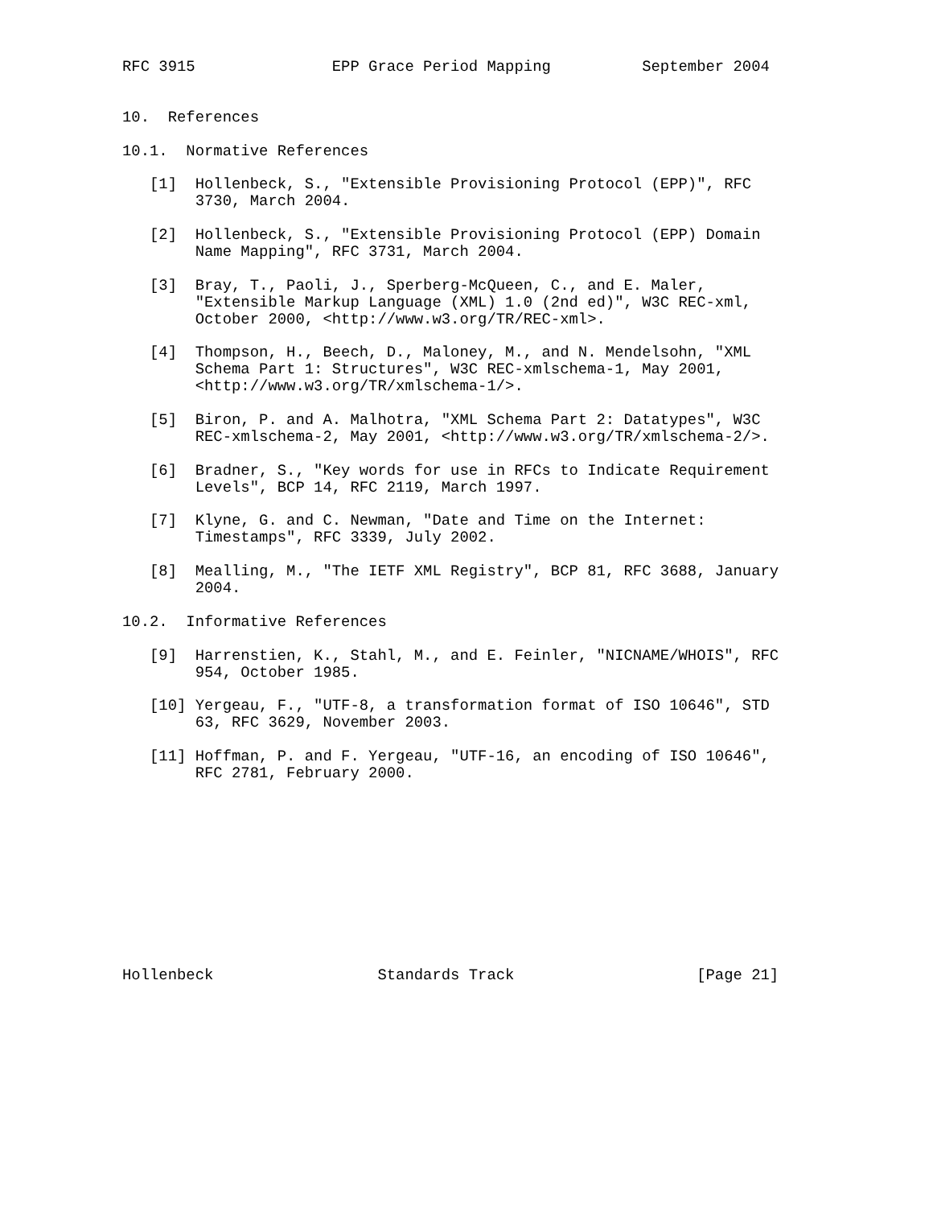RFC 3915               EPP Grace Period Mapping          September 2004


10.  References

10.1.  Normative References

   [1]  Hollenbeck, S., "Extensible Provisioning Protocol (EPP)", RFC
        3730, March 2004.

   [2]  Hollenbeck, S., "Extensible Provisioning Protocol (EPP) Domain
        Name Mapping", RFC 3731, March 2004.

   [3]  Bray, T., Paoli, J., Sperberg-McQueen, C., and E. Maler,
        "Extensible Markup Language (XML) 1.0 (2nd ed)", W3C REC-xml,
        October 2000, <http://www.w3.org/TR/REC-xml>.

   [4]  Thompson, H., Beech, D., Maloney, M., and N. Mendelsohn, "XML
        Schema Part 1: Structures", W3C REC-xmlschema-1, May 2001,
        <http://www.w3.org/TR/xmlschema-1/>.

   [5]  Biron, P. and A. Malhotra, "XML Schema Part 2: Datatypes", W3C
        REC-xmlschema-2, May 2001, <http://www.w3.org/TR/xmlschema-2/>.

   [6]  Bradner, S., "Key words for use in RFCs to Indicate Requirement
        Levels", BCP 14, RFC 2119, March 1997.

   [7]  Klyne, G. and C. Newman, "Date and Time on the Internet:
        Timestamps", RFC 3339, July 2002.

   [8]  Mealling, M., "The IETF XML Registry", BCP 81, RFC 3688, January
        2004.

10.2.  Informative References

   [9]  Harrenstien, K., Stahl, M., and E. Feinler, "NICNAME/WHOIS", RFC
        954, October 1985.

   [10] Yergeau, F., "UTF-8, a transformation format of ISO 10646", STD
        63, RFC 3629, November 2003.

   [11] Hoffman, P. and F. Yergeau, "UTF-16, an encoding of ISO 10646",
        RFC 2781, February 2000.











Hollenbeck                  Standards Track                    [Page 21]